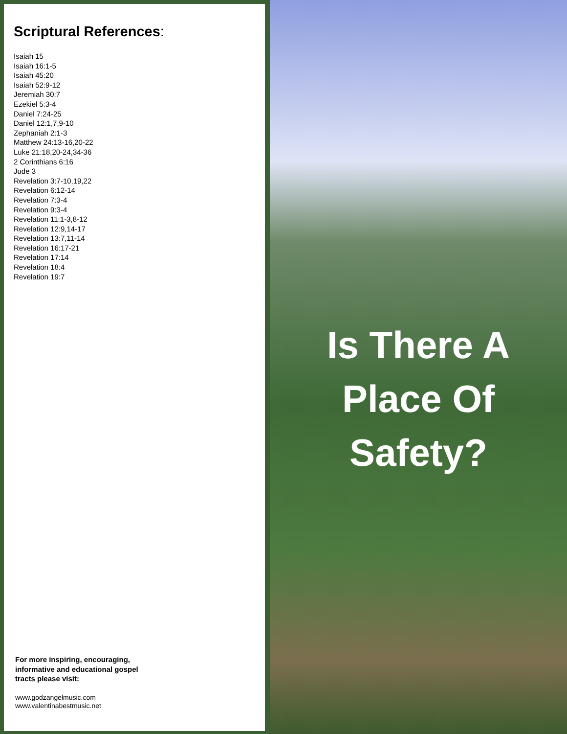Scriptural References:
Isaiah 15
Isaiah 16:1-5
Isaiah 45:20
Isaiah 52:9-12
Jeremiah 30:7
Ezekiel 5:3-4
Daniel 7:24-25
Daniel 12:1,7,9-10
Zephaniah 2:1-3
Matthew 24:13-16,20-22
Luke 21:18,20-24,34-36
2 Corinthians 6:16
Jude 3
Revelation 3:7-10,19,22
Revelation 6:12-14
Revelation 7:3-4
Revelation 9:3-4
Revelation 11:1-3,8-12
Revelation 12:9,14-17
Revelation 13:7,11-14
Revelation 16:17-21
Revelation 17:14
Revelation 18:4
Revelation 19:7
For more inspiring, encouraging,
informative and educational gospel
tracts please visit:
www.godzangelmusic.com
www.valentinabestmusic.net
Is There A
Place Of
Safety?